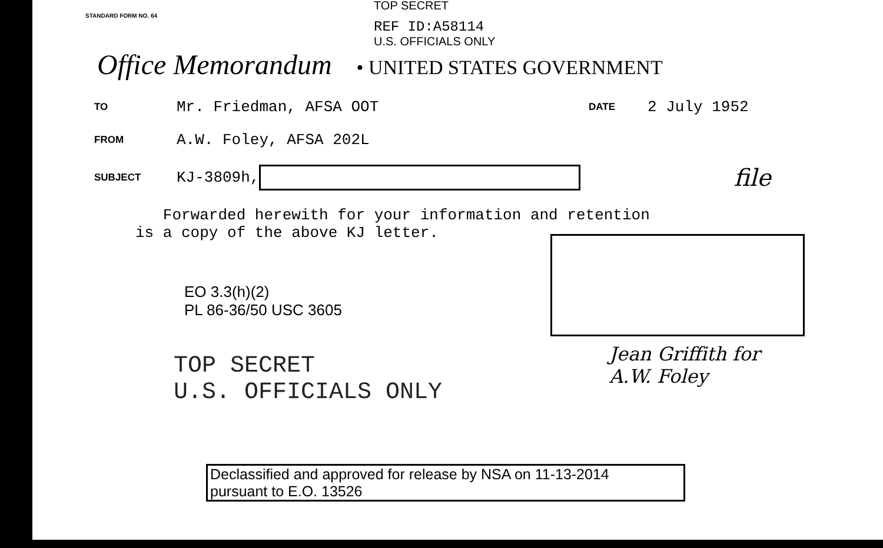TOP SECRET
STANDARD FORM NO. 64
REF ID:A58114
U.S. OFFICIALS ONLY
Office Memorandum • UNITED STATES GOVERNMENT
TO Mr. Friedman, AFSA OOT DATE 2 July 1952
FROM A.W. Foley, AFSA 202L
SUBJECT KJ-3809h, file
Forwarded herewith for your information and retention
is a copy of the above KJ letter.
EO 3.3(h)(2)
PL 86-36/50 USC 3605
Jean Griffith for
A.W. Foley
TOP SECRET
U.S. OFFICIALS ONLY
Declassified and approved for release by NSA on 11-13-2014
pursuant to E.O. 13526